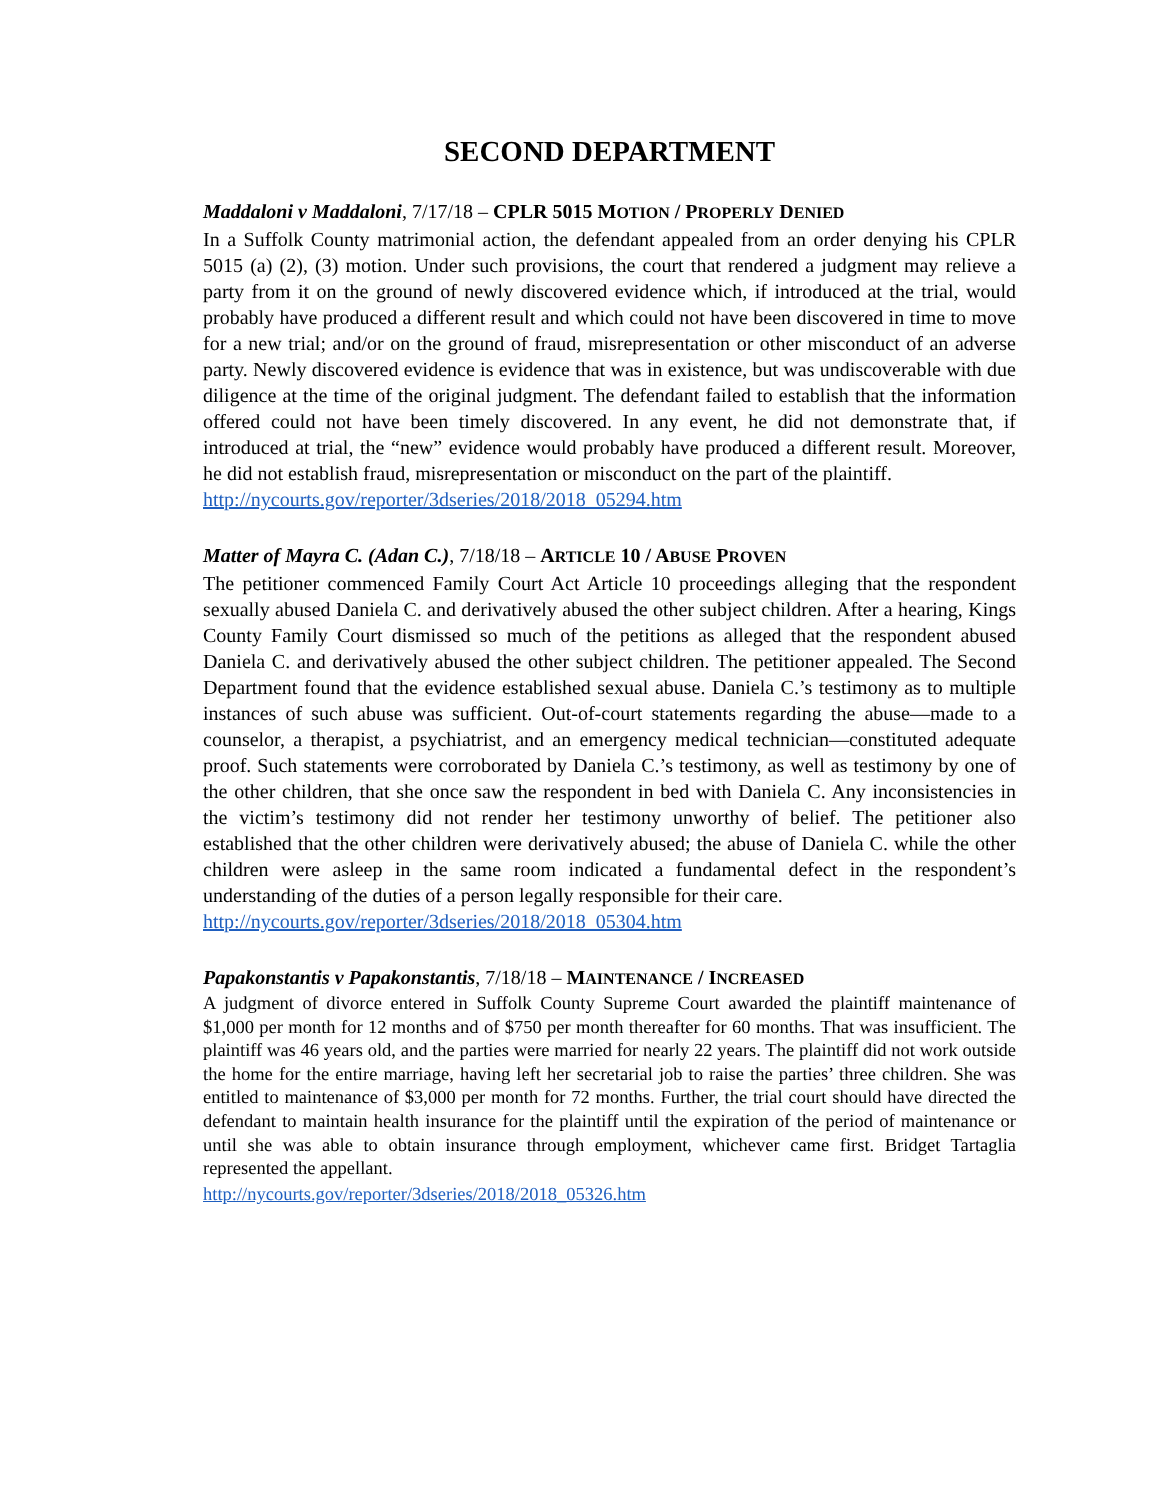SECOND DEPARTMENT
Maddaloni v Maddaloni, 7/17/18 – CPLR 5015 M OTION / P ROPERLY DENIED
In a Suffolk County matrimonial action, the defendant appealed from an order denying his CPLR 5015 (a) (2), (3) motion. Under such provisions, the court that rendered a judgment may relieve a party from it on the ground of newly discovered evidence which, if introduced at the trial, would probably have produced a different result and which could not have been discovered in time to move for a new trial; and/or on the ground of fraud, misrepresentation or other misconduct of an adverse party. Newly discovered evidence is evidence that was in existence, but was undiscoverable with due diligence at the time of the original judgment. The defendant failed to establish that the information offered could not have been timely discovered. In any event, he did not demonstrate that, if introduced at trial, the “new” evidence would probably have produced a different result. Moreover, he did not establish fraud, misrepresentation or misconduct on the part of the plaintiff.
http://nycourts.gov/reporter/3dseries/2018/2018_05294.htm
Matter of Mayra C. (Adan C.), 7/18/18 – ARTICLE 10 / A BUSE PROVEN
The petitioner commenced Family Court Act Article 10 proceedings alleging that the respondent sexually abused Daniela C. and derivatively abused the other subject children. After a hearing, Kings County Family Court dismissed so much of the petitions as alleged that the respondent abused Daniela C. and derivatively abused the other subject children. The petitioner appealed. The Second Department found that the evidence established sexual abuse. Daniela C.’s testimony as to multiple instances of such abuse was sufficient. Out-of-court statements regarding the abuse—made to a counselor, a therapist, a psychiatrist, and an emergency medical technician—constituted adequate proof. Such statements were corroborated by Daniela C.’s testimony, as well as testimony by one of the other children, that she once saw the respondent in bed with Daniela C. Any inconsistencies in the victim’s testimony did not render her testimony unworthy of belief. The petitioner also established that the other children were derivatively abused; the abuse of Daniela C. while the other children were asleep in the same room indicated a fundamental defect in the respondent’s understanding of the duties of a person legally responsible for their care.
http://nycourts.gov/reporter/3dseries/2018/2018_05304.htm
Papakonstantis v Papakonstantis, 7/18/18 – MAINTENANCE / I NCREASED
A judgment of divorce entered in Suffolk County Supreme Court awarded the plaintiff maintenance of $1,000 per month for 12 months and of $750 per month thereafter for 60 months. That was insufficient. The plaintiff was 46 years old, and the parties were married for nearly 22 years. The plaintiff did not work outside the home for the entire marriage, having left her secretarial job to raise the parties’ three children. She was entitled to maintenance of $3,000 per month for 72 months. Further, the trial court should have directed the defendant to maintain health insurance for the plaintiff until the expiration of the period of maintenance or until she was able to obtain insurance through employment, whichever came first. Bridget Tartaglia represented the appellant.
http://nycourts.gov/reporter/3dseries/2018/2018_05326.htm